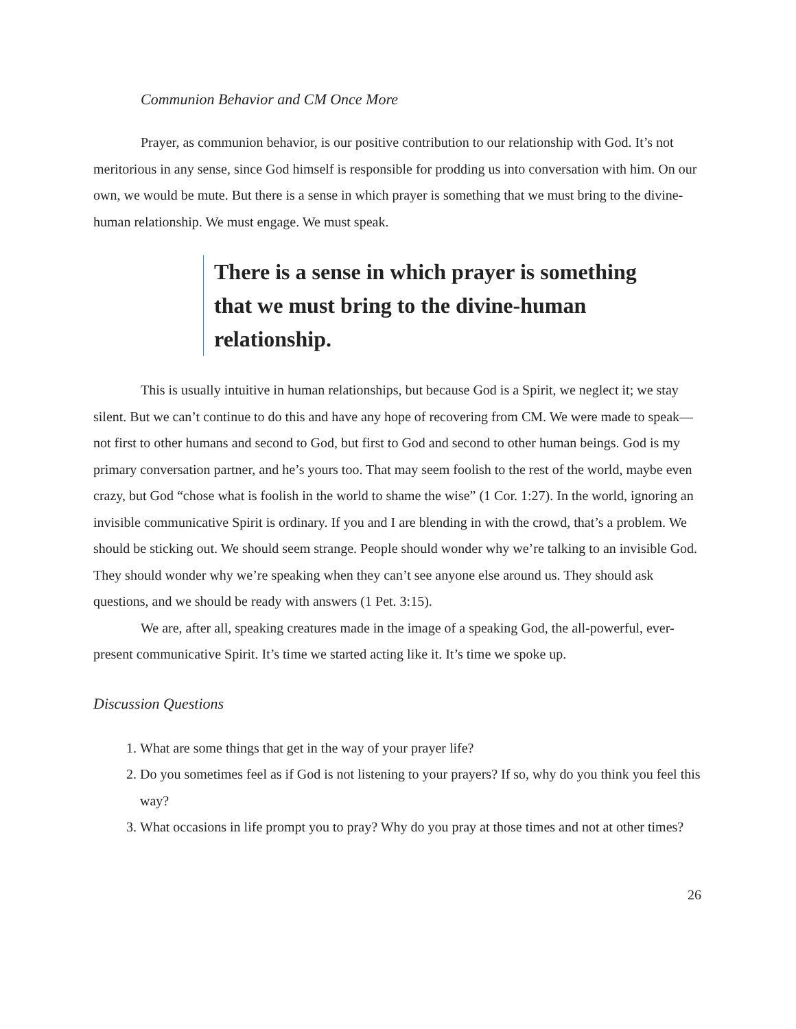Communion Behavior and CM Once More
Prayer, as communion behavior, is our positive contribution to our relationship with God. It’s not meritorious in any sense, since God himself is responsible for prodding us into conversation with him. On our own, we would be mute. But there is a sense in which prayer is something that we must bring to the divine-human relationship. We must engage. We must speak.
There is a sense in which prayer is something that we must bring to the divine-human relationship.
This is usually intuitive in human relationships, but because God is a Spirit, we neglect it; we stay silent. But we can’t continue to do this and have any hope of recovering from CM. We were made to speak—not first to other humans and second to God, but first to God and second to other human beings. God is my primary conversation partner, and he’s yours too. That may seem foolish to the rest of the world, maybe even crazy, but God “chose what is foolish in the world to shame the wise” (1 Cor. 1:27). In the world, ignoring an invisible communicative Spirit is ordinary. If you and I are blending in with the crowd, that’s a problem. We should be sticking out. We should seem strange. People should wonder why we’re talking to an invisible God. They should wonder why we’re speaking when they can’t see anyone else around us. They should ask questions, and we should be ready with answers (1 Pet. 3:15).
We are, after all, speaking creatures made in the image of a speaking God, the all-powerful, ever-present communicative Spirit. It’s time we started acting like it. It’s time we spoke up.
Discussion Questions
1. What are some things that get in the way of your prayer life?
2. Do you sometimes feel as if God is not listening to your prayers? If so, why do you think you feel this way?
3. What occasions in life prompt you to pray? Why do you pray at those times and not at other times?
26